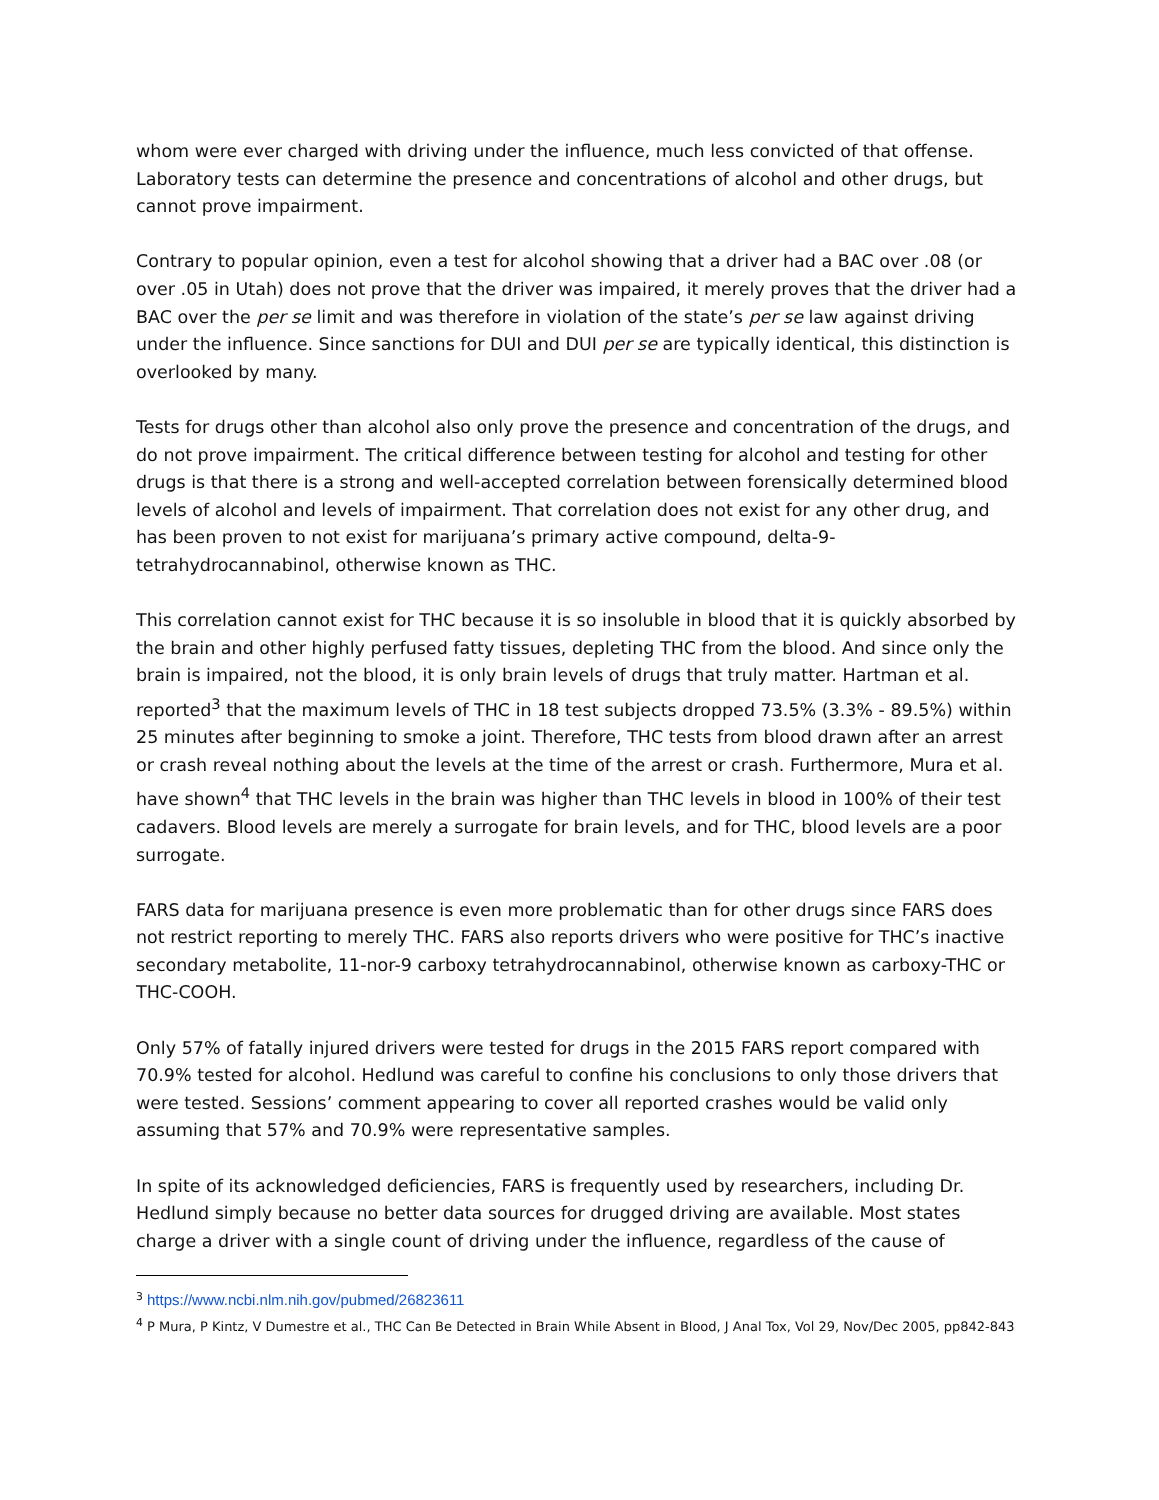whom were ever charged with driving under the influence, much less convicted of that offense. Laboratory tests can determine the presence and concentrations of alcohol and other drugs, but cannot prove impairment.
Contrary to popular opinion, even a test for alcohol showing that a driver had a BAC over .08 (or over .05 in Utah) does not prove that the driver was impaired, it merely proves that the driver had a BAC over the per se limit and was therefore in violation of the state’s per se law against driving under the influence. Since sanctions for DUI and DUI per se are typically identical, this distinction is overlooked by many.
Tests for drugs other than alcohol also only prove the presence and concentration of the drugs, and do not prove impairment. The critical difference between testing for alcohol and testing for other drugs is that there is a strong and well-accepted correlation between forensically determined blood levels of alcohol and levels of impairment. That correlation does not exist for any other drug, and has been proven to not exist for marijuana’s primary active compound, delta-9-tetrahydrocannabinol, otherwise known as THC.
This correlation cannot exist for THC because it is so insoluble in blood that it is quickly absorbed by the brain and other highly perfused fatty tissues, depleting THC from the blood. And since only the brain is impaired, not the blood, it is only brain levels of drugs that truly matter. Hartman et al. reported<sup>3</sup> that the maximum levels of THC in 18 test subjects dropped 73.5% (3.3% - 89.5%) within 25 minutes after beginning to smoke a joint. Therefore, THC tests from blood drawn after an arrest or crash reveal nothing about the levels at the time of the arrest or crash. Furthermore, Mura et al. have shown<sup>4</sup> that THC levels in the brain was higher than THC levels in blood in 100% of their test cadavers. Blood levels are merely a surrogate for brain levels, and for THC, blood levels are a poor surrogate.
FARS data for marijuana presence is even more problematic than for other drugs since FARS does not restrict reporting to merely THC. FARS also reports drivers who were positive for THC’s inactive secondary metabolite, 11-nor-9 carboxy tetrahydrocannabinol, otherwise known as carboxy-THC or THC-COOH.
Only 57% of fatally injured drivers were tested for drugs in the 2015 FARS report compared with 70.9% tested for alcohol. Hedlund was careful to confine his conclusions to only those drivers that were tested. Sessions’ comment appearing to cover all reported crashes would be valid only assuming that 57% and 70.9% were representative samples.
In spite of its acknowledged deficiencies, FARS is frequently used by researchers, including Dr. Hedlund simply because no better data sources for drugged driving are available. Most states charge a driver with a single count of driving under the influence, regardless of the cause of
<sup>3</sup> https://www.ncbi.nlm.nih.gov/pubmed/26823611
<sup>4</sup> P Mura, P Kintz, V Dumestre et al., THC Can Be Detected in Brain While Absent in Blood, J Anal Tox, Vol 29, Nov/Dec 2005, pp842-843